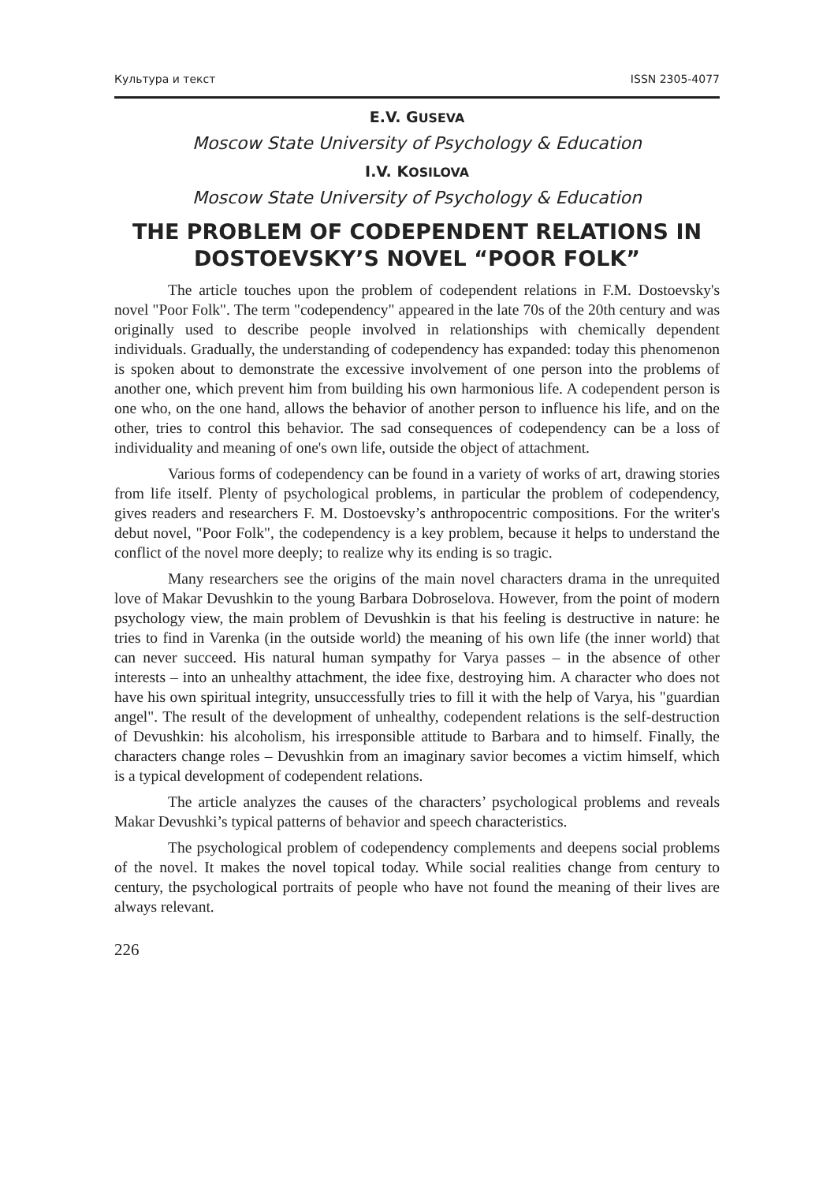Культура и текст ISSN 2305-4077
E.V. GUSEVA
Moscow State University of Psychology & Education
I.V. KOSILOVA
Moscow State University of Psychology & Education
THE PROBLEM OF CODEPENDENT RELATIONS IN DOSTOEVSKY’S NOVEL “POOR FOLK”
The article touches upon the problem of codependent relations in F.M. Dostoevsky's novel "Poor Folk". The term "codependency" appeared in the late 70s of the 20th century and was originally used to describe people involved in relationships with chemically dependent individuals. Gradually, the understanding of codependency has expanded: today this phenomenon is spoken about to demonstrate the excessive involvement of one person into the problems of another one, which prevent him from building his own harmonious life. A codependent person is one who, on the one hand, allows the behavior of another person to influence his life, and on the other, tries to control this behavior. The sad consequences of codependency can be a loss of individuality and meaning of one's own life, outside the object of attachment.
Various forms of codependency can be found in a variety of works of art, drawing stories from life itself. Plenty of psychological problems, in particular the problem of codependency, gives readers and researchers F. M. Dostoevsky’s anthropocentric compositions. For the writer's debut novel, "Poor Folk", the codependency is a key problem, because it helps to understand the conflict of the novel more deeply; to realize why its ending is so tragic.
Many researchers see the origins of the main novel characters drama in the unrequited love of Makar Devushkin to the young Barbara Dobroselova. However, from the point of modern psychology view, the main problem of Devushkin is that his feeling is destructive in nature: he tries to find in Varenka (in the outside world) the meaning of his own life (the inner world) that can never succeed. His natural human sympathy for Varya passes – in the absence of other interests – into an unhealthy attachment, the idee fixe, destroying him. A character who does not have his own spiritual integrity, unsuccessfully tries to fill it with the help of Varya, his "guardian angel". The result of the development of unhealthy, codependent relations is the self-destruction of Devushkin: his alcoholism, his irresponsible attitude to Barbara and to himself. Finally, the characters change roles – Devushkin from an imaginary savior becomes a victim himself, which is a typical development of codependent relations.
The article analyzes the causes of the characters’ psychological problems and reveals Makar Devushki’s typical patterns of behavior and speech characteristics.
The psychological problem of codependency complements and deepens social problems of the novel. It makes the novel topical today. While social realities change from century to century, the psychological portraits of people who have not found the meaning of their lives are always relevant.
226